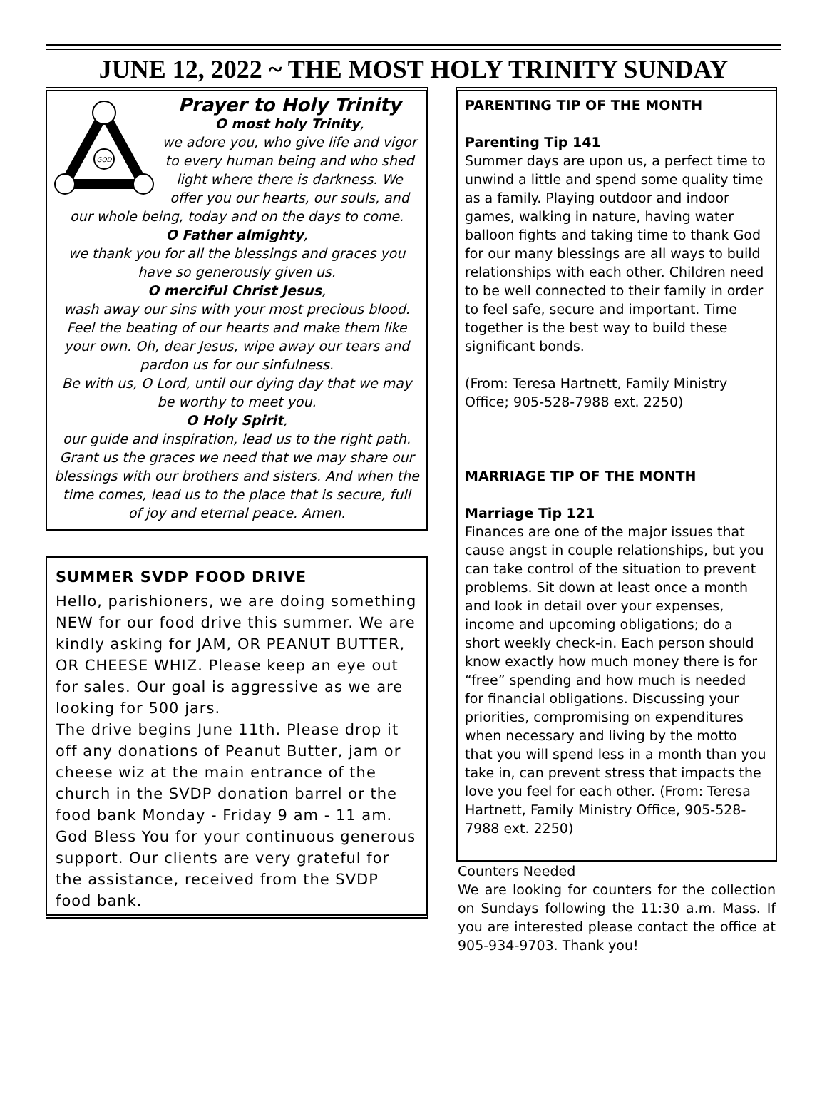JUNE 12, 2022 ~ THE MOST HOLY TRINITY SUNDAY
GOD
Prayer to Holy Trinity
O most holy Trinity,
we adore you, who give life and vigor to every human being and who shed light where there is darkness. We offer you our hearts, our souls, and our whole being, today and on the days to come.
O Father almighty,
we thank you for all the blessings and graces you have so generously given us.
O merciful Christ Jesus,
wash away our sins with your most precious blood. Feel the beating of our hearts and make them like your own. Oh, dear Jesus, wipe away our tears and pardon us for our sinfulness.
Be with us, O Lord, until our dying day that we may be worthy to meet you.
O Holy Spirit,
our guide and inspiration, lead us to the right path. Grant us the graces we need that we may share our blessings with our brothers and sisters. And when the time comes, lead us to the place that is secure, full of joy and eternal peace. Amen.
SUMMER SVDP FOOD DRIVE
Hello, parishioners, we are doing something NEW for our food drive this summer. We are kindly asking for JAM, OR PEANUT BUTTER, OR CHEESE WHIZ. Please keep an eye out for sales. Our goal is aggressive as we are looking for 500 jars.
The drive begins June 11th. Please drop it off any donations of Peanut Butter, jam or cheese wiz at the main entrance of the church in the SVDP donation barrel or the food bank Monday - Friday 9 am - 11 am.
God Bless You for your continuous generous support. Our clients are very grateful for the assistance, received from the SVDP food bank.
PARENTING TIP OF THE MONTH
Parenting Tip 141
Summer days are upon us, a perfect time to unwind a little and spend some quality time as a family. Playing outdoor and indoor games, walking in nature, having water balloon fights and taking time to thank God for our many blessings are all ways to build relationships with each other. Children need to be well connected to their family in order to feel safe, secure and important. Time together is the best way to build these significant bonds.
(From: Teresa Hartnett, Family Ministry Office; 905-528-7988 ext. 2250)
MARRIAGE TIP OF THE MONTH
Marriage Tip 121
Finances are one of the major issues that cause angst in couple relationships, but you can take control of the situation to prevent problems. Sit down at least once a month and look in detail over your expenses, income and upcoming obligations; do a short weekly check-in. Each person should know exactly how much money there is for “free” spending and how much is needed for financial obligations. Discussing your priorities, compromising on expenditures when necessary and living by the motto that you will spend less in a month than you take in, can prevent stress that impacts the love you feel for each other. (From: Teresa Hartnett, Family Ministry Office, 905-528-7988 ext. 2250)
Counters Needed
We are looking for counters for the collection on Sundays following the 11:30 a.m. Mass. If you are interested please contact the office at 905-934-9703. Thank you!